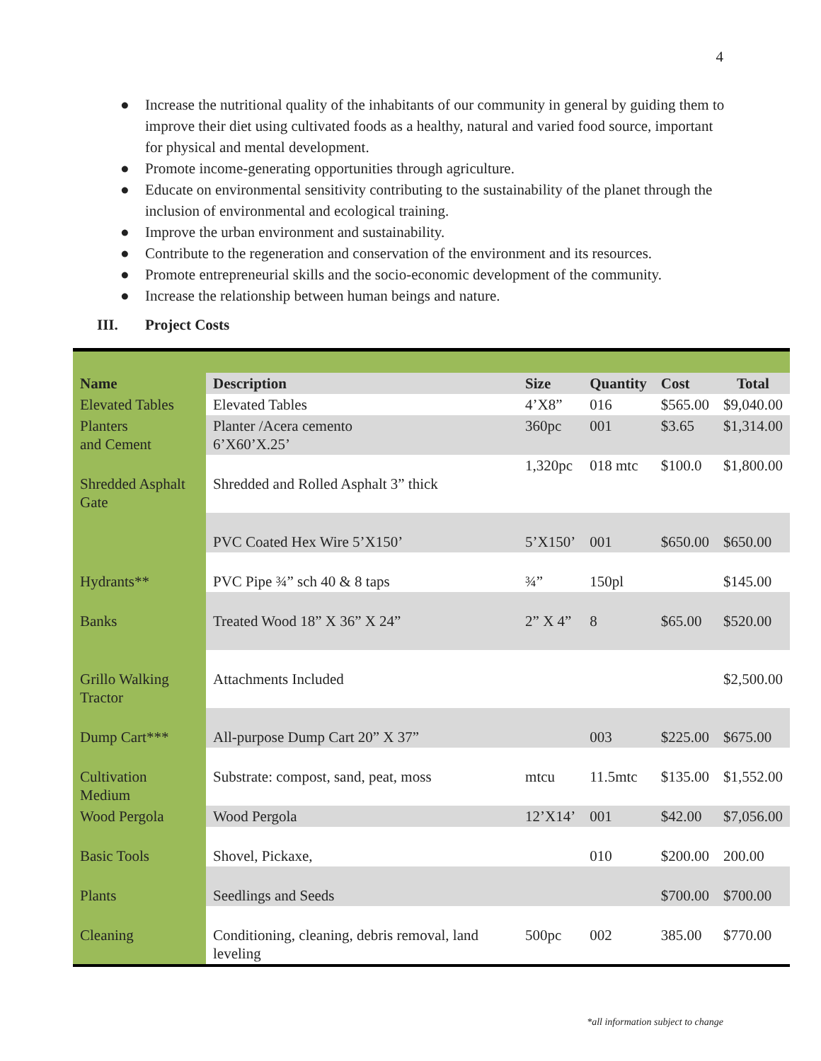4
● Increase the nutritional quality of the inhabitants of our community in general by guiding them to improve their diet using cultivated foods as a healthy, natural and varied food source, important for physical and mental development.
● Promote income-generating opportunities through agriculture.
● Educate on environmental sensitivity contributing to the sustainability of the planet through the inclusion of environmental and ecological training.
● Improve the urban environment and sustainability.
● Contribute to the regeneration and conservation of the environment and its resources.
● Promote entrepreneurial skills and the socio-economic development of the community.
● Increase the relationship between human beings and nature.
III. Project Costs
| Name | Description | Size | Quantity | Cost | Total |
| --- | --- | --- | --- | --- | --- |
| Elevated Tables | Elevated Tables | 4’X8” | 016 | $565.00 | $9,040.00 |
| Planters and Cement | Planter /Acera cemento 6’X60’X.25’ | 360pc | 001 | $3.65 | $1,314.00 |
| Shredded Asphalt Gate | Shredded and Rolled Asphalt 3” thick | 1,320pc | 018 mtc | $100.0 | $1,800.00 |
| | PVC Coated Hex Wire 5’X150’ | 5’X150’ | 001 | $650.00 | $650.00 |
| Hydrants** | PVC Pipe ¾” sch 40 & 8 taps | ¾” | 150pl | | $145.00 |
| Banks | Treated Wood 18” X 36” X 24” | 2” X 4” | 8 | $65.00 | $520.00 |
| Grillo Walking Tractor | Attachments Included | | | | $2,500.00 |
| Dump Cart*** | All-purpose Dump Cart 20” X 37” | | 003 | $225.00 | $675.00 |
| Cultivation Medium | Substrate: compost, sand, peat, moss | mtcu | 11.5mtc | $135.00 | $1,552.00 |
| Wood Pergola | Wood Pergola | 12’X14’ | 001 | $42.00 | $7,056.00 |
| Basic Tools | Shovel, Pickaxe, | | 010 | $200.00 | 200.00 |
| Plants | Seedlings and Seeds | | | $700.00 | $700.00 |
| Cleaning | Conditioning, cleaning, debris removal, land leveling | 500pc | 002 | 385.00 | $770.00 |
*all information subject to change